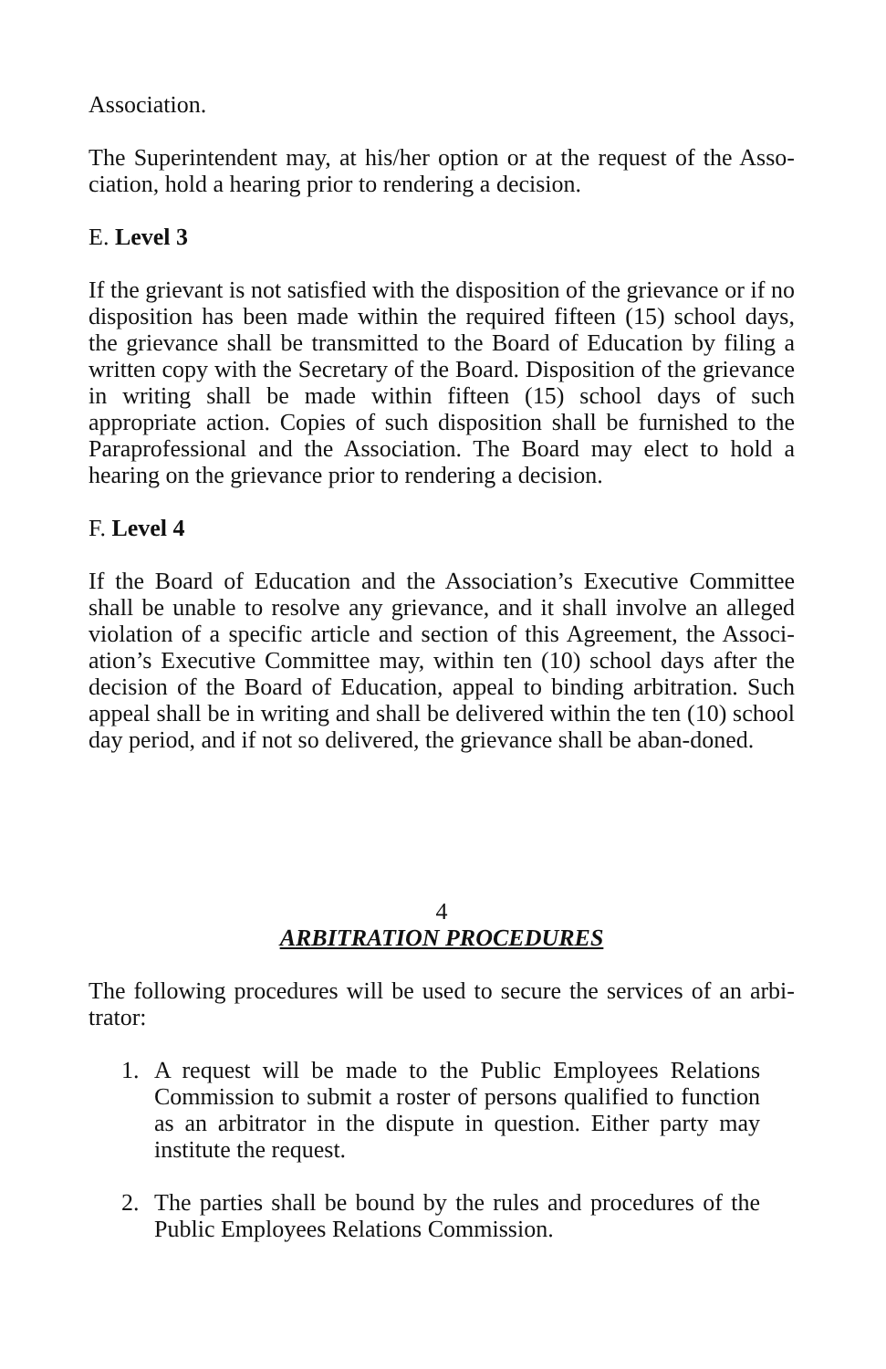Association.
The Superintendent may, at his/her option or at the request of the Asso-ciation, hold a hearing prior to rendering a decision.
E. Level 3
If the grievant is not satisfied with the disposition of the grievance or if no disposition has been made within the required fifteen (15) school days, the grievance shall be transmitted to the Board of Education by filing a written copy with the Secretary of the Board. Disposition of the grievance in writing shall be made within fifteen (15) school days of such appropriate action. Copies of such disposition shall be furnished to the Paraprofessional and the Association. The Board may elect to hold a hearing on the grievance prior to rendering a decision.
F. Level 4
If the Board of Education and the Association’s Executive Committee shall be unable to resolve any grievance, and it shall involve an alleged violation of a specific article and section of this Agreement, the Associ-ation’s Executive Committee may, within ten (10) school days after the decision of the Board of Education, appeal to binding arbitration. Such appeal shall be in writing and shall be delivered within the ten (10) school day period, and if not so delivered, the grievance shall be aban-doned.
4
ARBITRATION PROCEDURES
The following procedures will be used to secure the services of an arbi-trator:
1. A request will be made to the Public Employees Relations Commission to submit a roster of persons qualified to function as an arbitrator in the dispute in question. Either party may institute the request.
2. The parties shall be bound by the rules and procedures of the Public Employees Relations Commission.